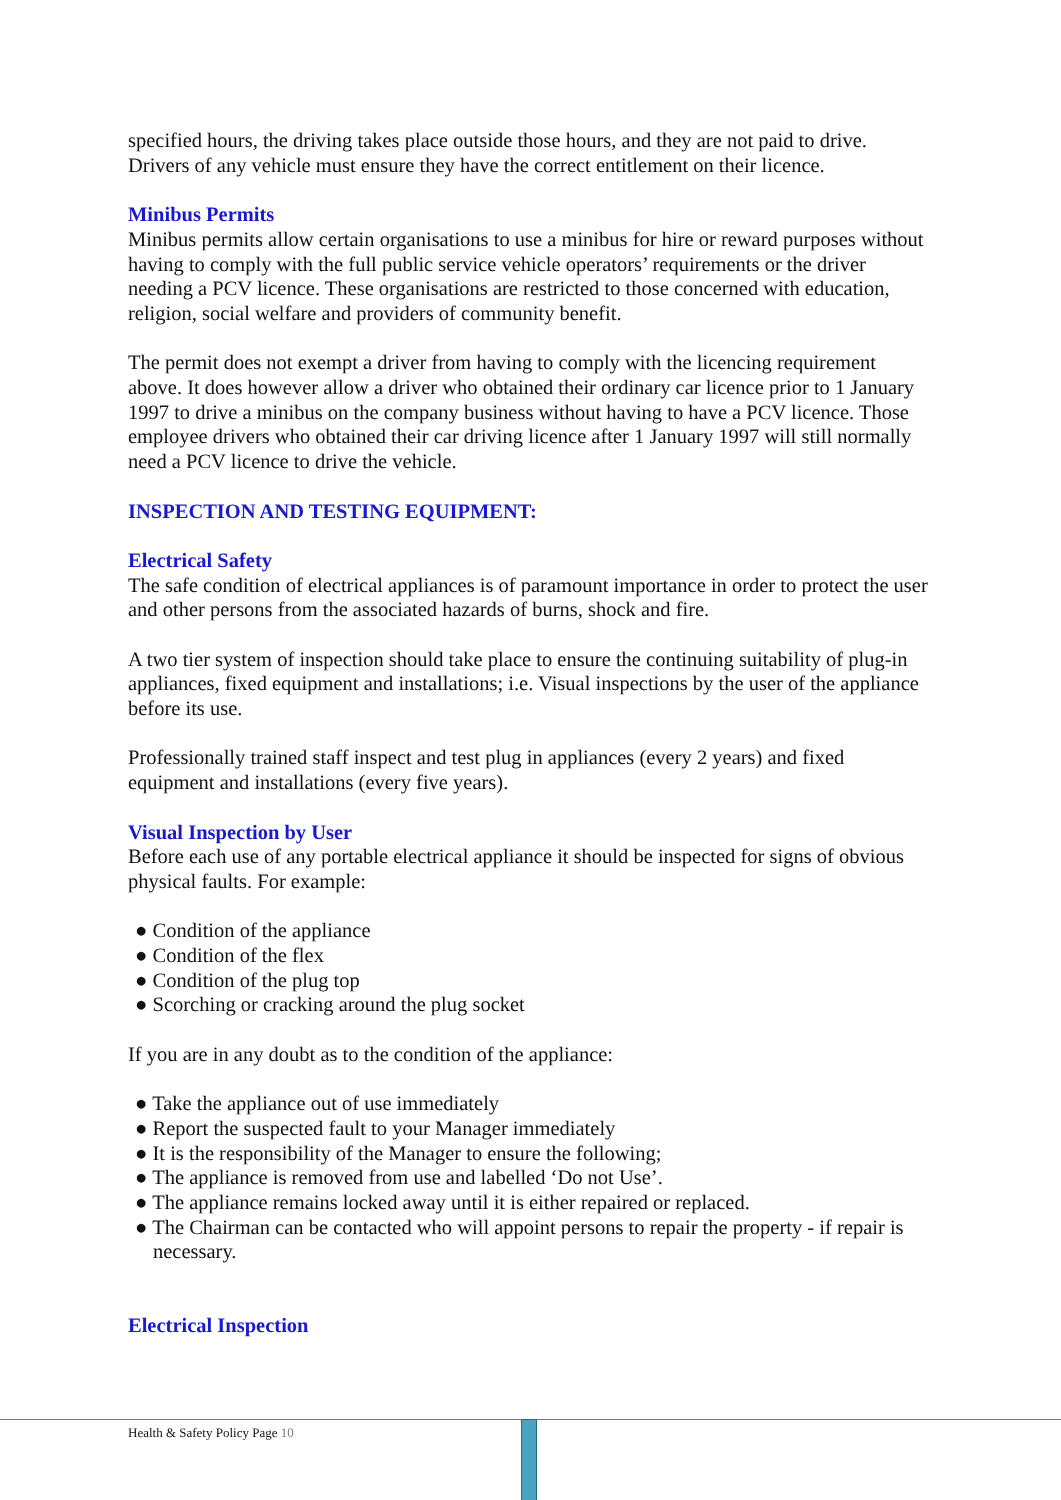specified hours, the driving takes place outside those hours, and they are not paid to drive. Drivers of any vehicle must ensure they have the correct entitlement on their licence.
Minibus Permits
Minibus permits allow certain organisations to use a minibus for hire or reward purposes without having to comply with the full public service vehicle operators’ requirements or the driver needing a PCV licence. These organisations are restricted to those concerned with education, religion, social welfare and providers of community benefit.
The permit does not exempt a driver from having to comply with the licencing requirement above. It does however allow a driver who obtained their ordinary car licence prior to 1 January 1997 to drive a minibus on the company business without having to have a PCV licence. Those employee drivers who obtained their car driving licence after 1 January 1997 will still normally need a PCV licence to drive the vehicle.
INSPECTION AND TESTING EQUIPMENT:
Electrical Safety
The safe condition of electrical appliances is of paramount importance in order to protect the user and other persons from the associated hazards of burns, shock and fire.
A two tier system of inspection should take place to ensure the continuing suitability of plug-in appliances, fixed equipment and installations; i.e. Visual inspections by the user of the appliance before its use.
Professionally trained staff inspect and test plug in appliances (every 2 years) and fixed equipment and installations (every five years).
Visual Inspection by User
Before each use of any portable electrical appliance it should be inspected for signs of obvious physical faults. For example:
● Condition of the appliance
● Condition of the flex
● Condition of the plug top
● Scorching or cracking around the plug socket
If you are in any doubt as to the condition of the appliance:
● Take the appliance out of use immediately
● Report the suspected fault to your Manager immediately
● It is the responsibility of the Manager to ensure the following;
● The appliance is removed from use and labelled ‘Do not Use’.
● The appliance remains locked away until it is either repaired or replaced.
● The Chairman can be contacted who will appoint persons to repair the property - if repair is necessary.
Electrical Inspection
Health & Safety Policy Page 10